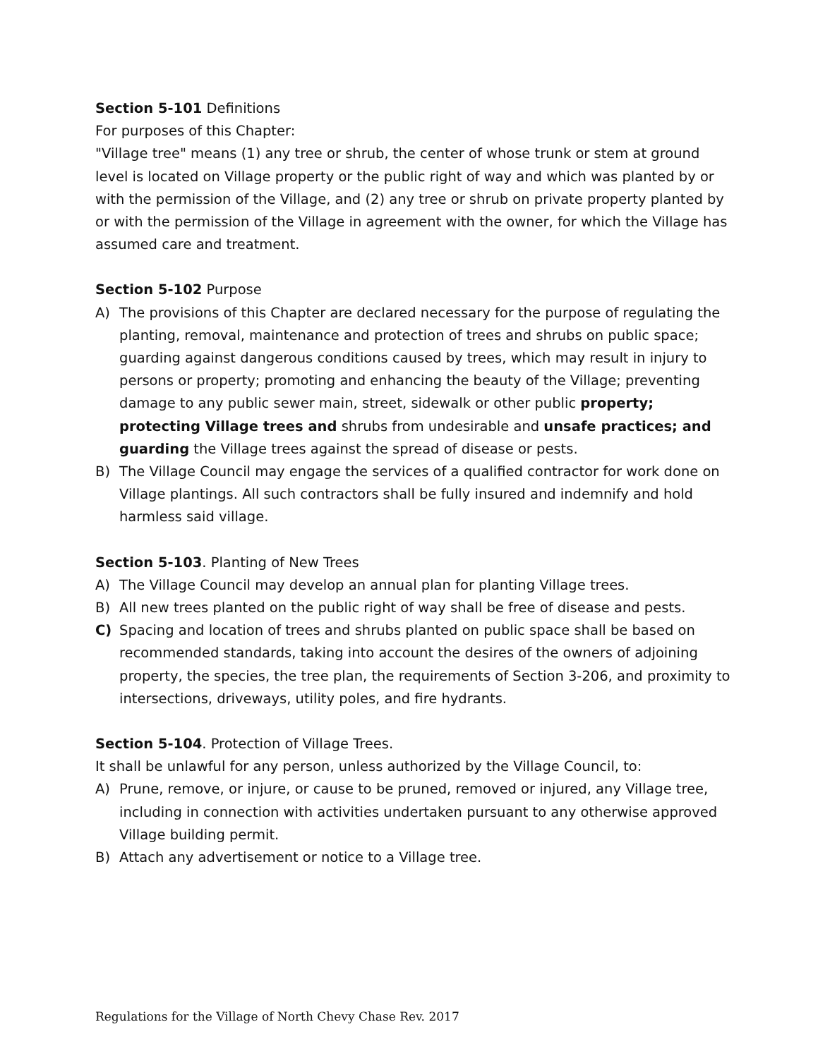Section 5-101 Definitions
For purposes of this Chapter:
"Village tree" means (1) any tree or shrub, the center of whose trunk or stem at ground level is located on Village property or the public right of way and which was planted by or with the permission of the Village, and (2) any tree or shrub on private property planted by or with the permission of the Village in agreement with the owner, for which the Village has assumed care and treatment.
Section 5-102 Purpose
A) The provisions of this Chapter are declared necessary for the purpose of regulating the planting, removal, maintenance and protection of trees and shrubs on public space; guarding against dangerous conditions caused by trees, which may result in injury to persons or property; promoting and enhancing the beauty of the Village; preventing damage to any public sewer main, street, sidewalk or other public property; protecting Village trees and shrubs from undesirable and unsafe practices; and guarding the Village trees against the spread of disease or pests.
B) The Village Council may engage the services of a qualified contractor for work done on Village plantings. All such contractors shall be fully insured and indemnify and hold harmless said village.
Section 5-103. Planting of New Trees
A) The Village Council may develop an annual plan for planting Village trees.
B) All new trees planted on the public right of way shall be free of disease and pests.
C) Spacing and location of trees and shrubs planted on public space shall be based on recommended standards, taking into account the desires of the owners of adjoining property, the species, the tree plan, the requirements of Section 3-206, and proximity to intersections, driveways, utility poles, and fire hydrants.
Section 5-104. Protection of Village Trees.
It shall be unlawful for any person, unless authorized by the Village Council, to:
A) Prune, remove, or injure, or cause to be pruned, removed or injured, any Village tree, including in connection with activities undertaken pursuant to any otherwise approved Village building permit.
B) Attach any advertisement or notice to a Village tree.
Regulations for the Village of North Chevy Chase Rev. 2017